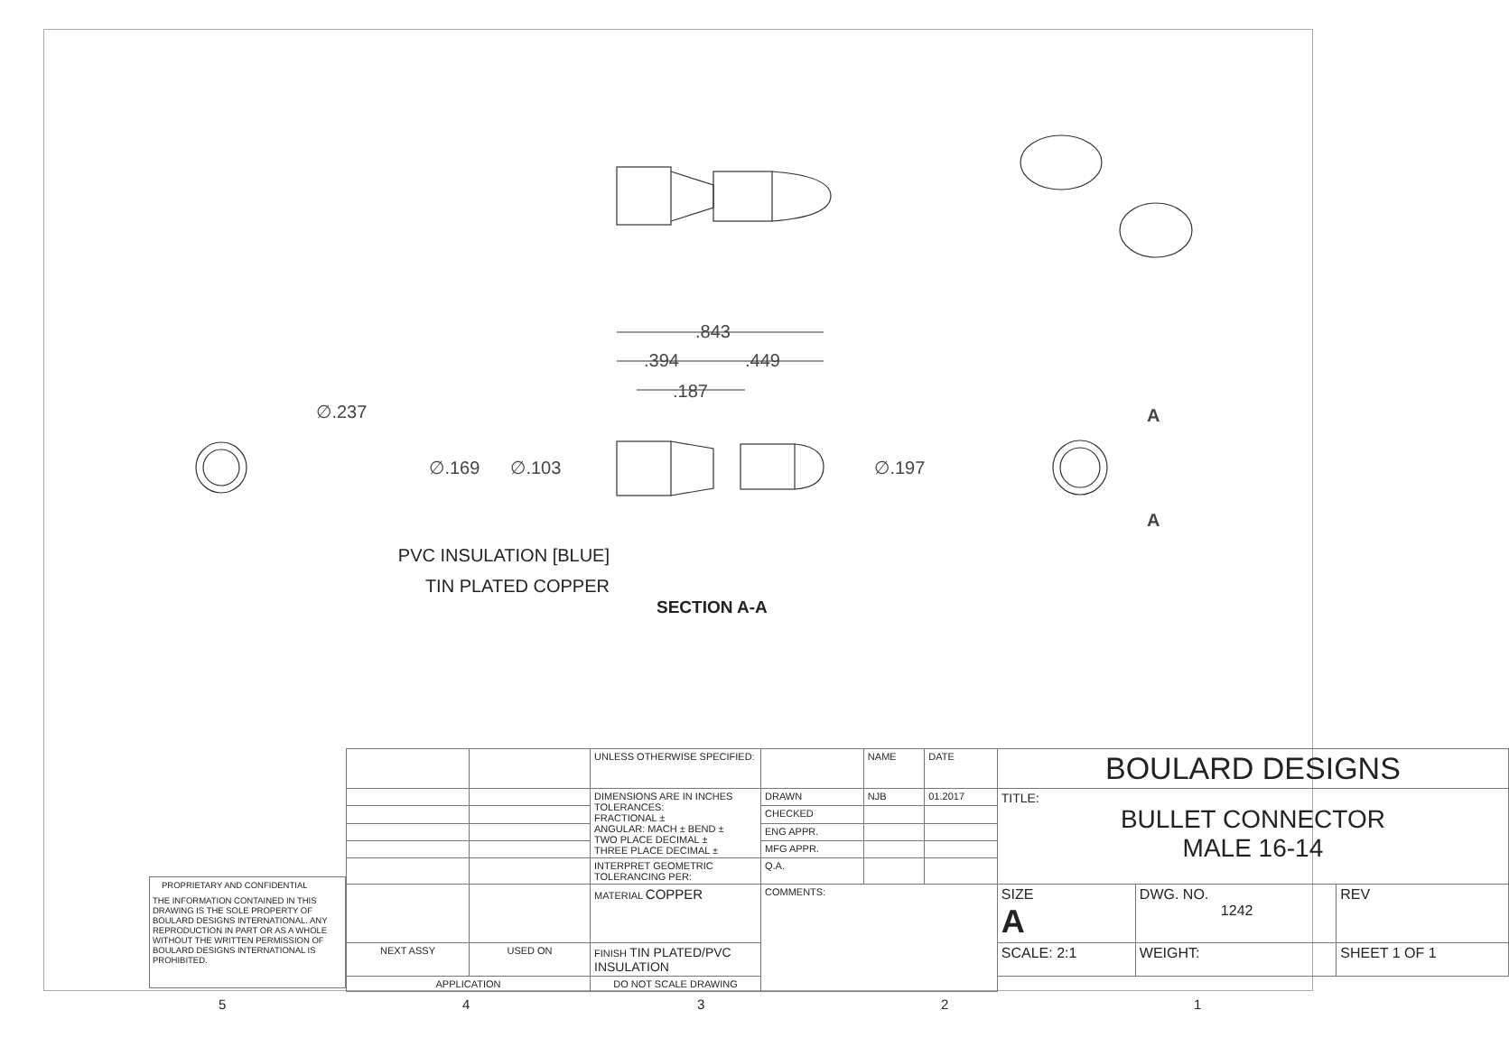.843
.394
.449
.187
∅.237
∅.169
∅.103
∅.197
A
A
PVC INSULATION [BLUE]
TIN PLATED COPPER
SECTION A-A
PROPRIETARY AND CONFIDENTIAL
THE INFORMATION CONTAINED IN THIS DRAWING IS THE SOLE PROPERTY OF BOULARD DESIGNS INTERNATIONAL. ANY REPRODUCTION IN PART OR AS A WHOLE WITHOUT THE WRITTEN PERMISSION OF BOULARD DESIGNS INTERNATIONAL IS PROHIBITED.
| | | UNLESS OTHERWISE SPECIFIED: | | NAME | DATE | BOULARD DESIGNS | | |
| | | DIMENSIONS ARE IN INCHES TOLERANCES: FRACTIONAL ± ANGULAR: MACH ± BEND ± TWO PLACE DECIMAL ± THREE PLACE DECIMAL ± | DRAWN | NJB | 01.2017 | TITLE: BULLET CONNECTOR MALE 16-14 | | |
| | | | CHECKED | | | | | |
| | | | ENG APPR. | | | | | |
| | | | MFG APPR. | | | | | |
| | | INTERPRET GEOMETRIC TOLERANCING PER: | Q.A. | | | | | |
| | | MATERIAL COPPER | COMMENTS: | | | SIZE A | DWG. NO. 1242 | REV |
| NEXT ASSY | USED ON | FINISH TIN PLATED/PVC INSULATION | | | | SCALE: 2:1 | WEIGHT: | SHEET 1 OF 1 |
| APPLICATION | | DO NOT SCALE DRAWING | | | | | | |
5 4 3 2 1